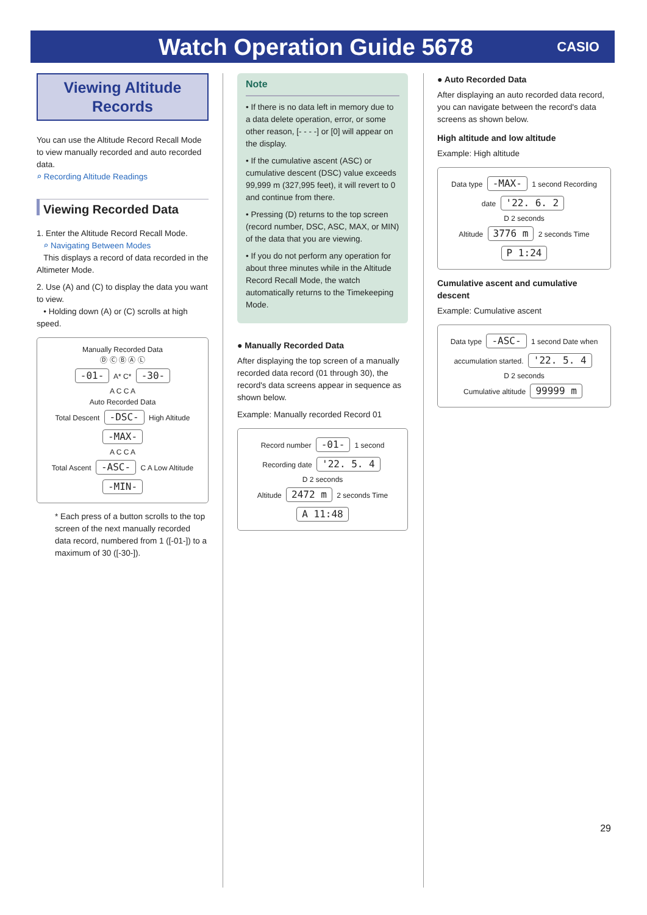Watch Operation Guide 5678
CASIO
Viewing Altitude Records
You can use the Altitude Record Recall Mode to view manually recorded and auto recorded data.
⌕ Recording Altitude Readings
Viewing Recorded Data
1. Enter the Altitude Record Recall Mode.
⌕ Navigating Between Modes
This displays a record of data recorded in the Altimeter Mode.
2. Use (A) and (C) to display the data you want to view.
• Holding down (A) or (C) scrolls at high speed.
Manually Recorded Data
Ⓓ Ⓒ Ⓑ Ⓐ Ⓛ
-01- A* C* -30-
A C C A
Auto Recorded Data
Total Descent -DSC- High Altitude -MAX-
A C C A
Total Ascent -ASC- C A Low Altitude -MIN-
* Each press of a button scrolls to the top screen of the next manually recorded data record, numbered from 1 ([-01-]) to a maximum of 30 ([-30-]).
Note
• If there is no data left in memory due to a data delete operation, error, or some other reason, [- - - -] or [0] will appear on the display.
• If the cumulative ascent (ASC) or cumulative descent (DSC) value exceeds 99,999 m (327,995 feet), it will revert to 0 and continue from there.
• Pressing (D) returns to the top screen (record number, DSC, ASC, MAX, or MIN) of the data that you are viewing.
• If you do not perform any operation for about three minutes while in the Altitude Record Recall Mode, the watch automatically returns to the Timekeeping Mode.
● Manually Recorded Data
After displaying the top screen of a manually recorded data record (01 through 30), the record's data screens appear in sequence as shown below.
Example: Manually recorded Record 01
Record number -01- 1 second Recording date '22. 5. 4
D 2 seconds
Altitude 2472 m 2 seconds Time A 11:48
● Auto Recorded Data
After displaying an auto recorded data record, you can navigate between the record's data screens as shown below.
High altitude and low altitude
Example: High altitude
Data type -MAX- 1 second Recording date '22. 6. 2
D 2 seconds
Altitude 3776 m 2 seconds Time P 1:24
Cumulative ascent and cumulative descent
Example: Cumulative ascent
Data type -ASC- 1 second Date when accumulation started. '22. 5. 4
D 2 seconds
Cumulative altitude 99999 m
29